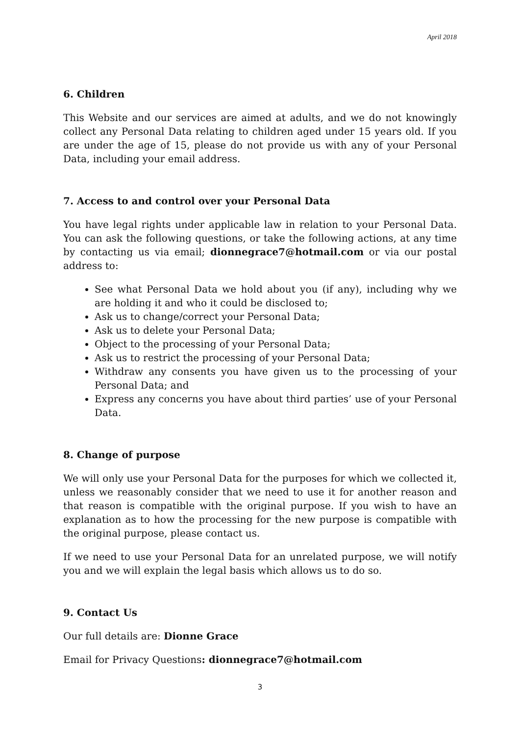April 2018
6. Children
This Website and our services are aimed at adults, and we do not knowingly collect any Personal Data relating to children aged under 15 years old. If you are under the age of 15, please do not provide us with any of your Personal Data, including your email address.
7. Access to and control over your Personal Data
You have legal rights under applicable law in relation to your Personal Data. You can ask the following questions, or take the following actions, at any time by contacting us via email; dionnegrace7@hotmail.com or via our postal address to:
See what Personal Data we hold about you (if any), including why we are holding it and who it could be disclosed to;
Ask us to change/correct your Personal Data;
Ask us to delete your Personal Data;
Object to the processing of your Personal Data;
Ask us to restrict the processing of your Personal Data;
Withdraw any consents you have given us to the processing of your Personal Data; and
Express any concerns you have about third parties’ use of your Personal Data.
8. Change of purpose
We will only use your Personal Data for the purposes for which we collected it, unless we reasonably consider that we need to use it for another reason and that reason is compatible with the original purpose. If you wish to have an explanation as to how the processing for the new purpose is compatible with the original purpose, please contact us.
If we need to use your Personal Data for an unrelated purpose, we will notify you and we will explain the legal basis which allows us to do so.
9. Contact Us
Our full details are: Dionne Grace
Email for Privacy Questions: dionnegrace7@hotmail.com
3